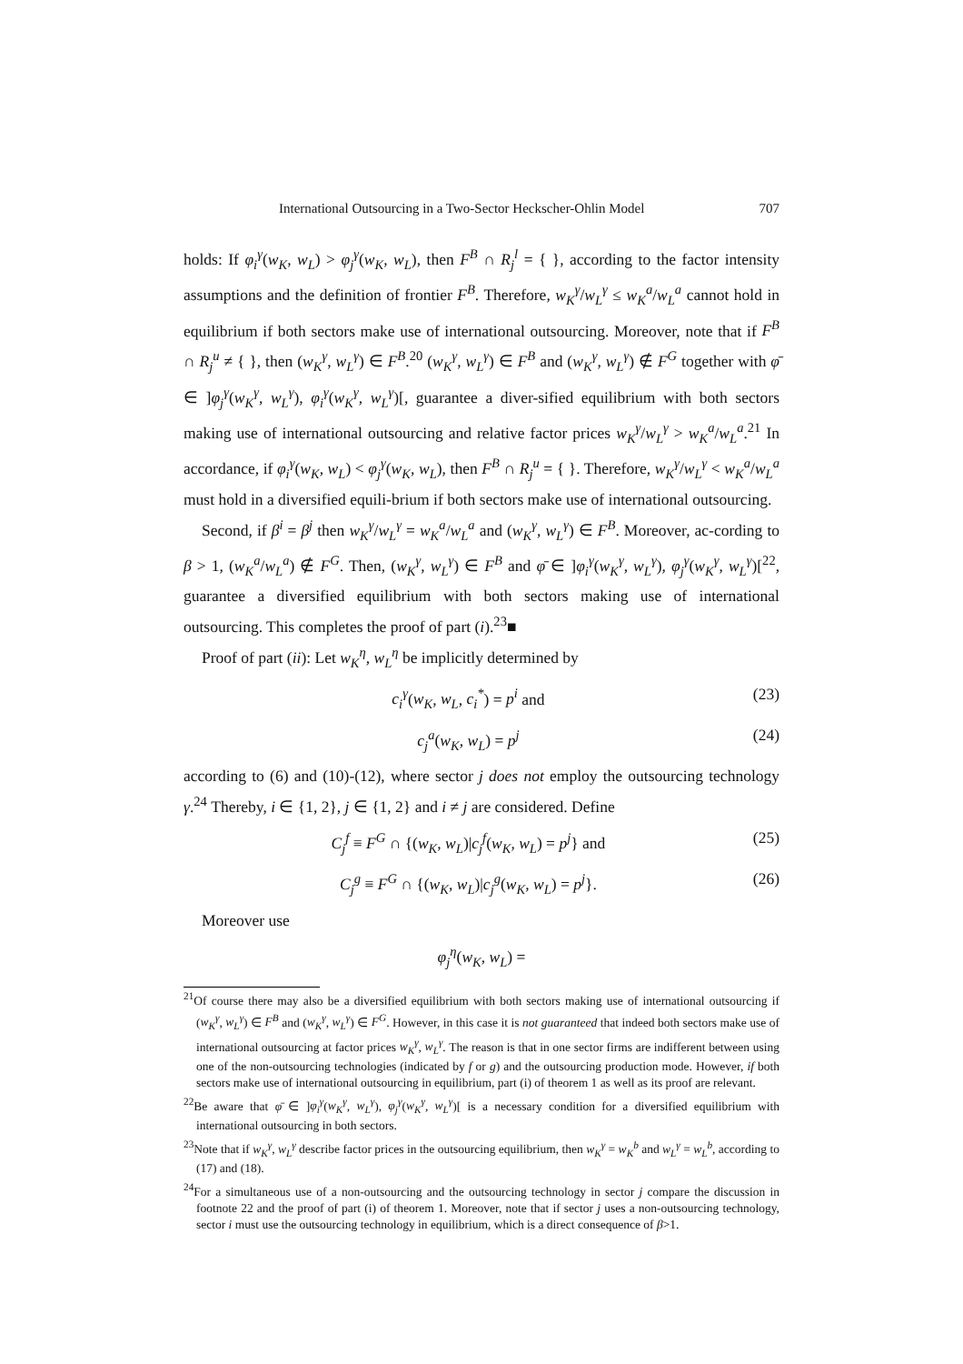International Outsourcing in a Two-Sector Heckscher-Ohlin Model 707
holds: If φ<sub>i</sub><sup>γ</sup>(w<sub>K</sub>, w<sub>L</sub>) > φ<sub>j</sub><sup>γ</sup>(w<sub>K</sub>, w<sub>L</sub>), then F<sup>B</sup> ∩ R<sub>j</sub><sup>l</sup> = { }, according to the factor intensity assumptions and the definition of frontier F<sup>B</sup>. Therefore, w<sub>K</sub><sup>γ</sup>/w<sub>L</sub><sup>γ</sup> ≤ w<sub>K</sub><sup>a</sup>/w<sub>L</sub><sup>a</sup> cannot hold in equilibrium if both sectors make use of international outsourcing. Moreover, note that if F<sup>B</sup> ∩ R<sub>j</sub><sup>u</sup> ≠ { }, then (w<sub>K</sub><sup>γ</sup>, w<sub>L</sub><sup>γ</sup>) ∈ F<sup>B</sup>.<sup>20</sup> (w<sub>K</sub><sup>γ</sup>, w<sub>L</sub><sup>γ</sup>) ∈ F<sup>B</sup> and (w<sub>K</sub><sup>γ</sup>, w<sub>L</sub><sup>γ</sup>) ∉ F<sup>G</sup> together with φ̄ ∈ ]φ<sub>j</sub><sup>γ</sup>(w<sub>K</sub><sup>γ</sup>, w<sub>L</sub><sup>γ</sup>), φ<sub>i</sub><sup>γ</sup>(w<sub>K</sub><sup>γ</sup>, w<sub>L</sub><sup>γ</sup>)[, guarantee a diver-sified equilibrium with both sectors making use of international outsourcing and relative factor prices w<sub>K</sub><sup>γ</sup>/w<sub>L</sub><sup>γ</sup> > w<sub>K</sub><sup>a</sup>/w<sub>L</sub><sup>a</sup>.<sup>21</sup> In accordance, if φ<sub>i</sub><sup>γ</sup>(w<sub>K</sub>, w<sub>L</sub>) < φ<sub>j</sub><sup>γ</sup>(w<sub>K</sub>, w<sub>L</sub>), then F<sup>B</sup> ∩ R<sub>j</sub><sup>u</sup> = { }. Therefore, w<sub>K</sub><sup>γ</sup>/w<sub>L</sub><sup>γ</sup> < w<sub>K</sub><sup>a</sup>/w<sub>L</sub><sup>a</sup> must hold in a diversified equili-brium if both sectors make use of international outsourcing.
Second, if β<sup>i</sup> = β<sup>j</sup> then w<sub>K</sub><sup>γ</sup>/w<sub>L</sub><sup>γ</sup> = w<sub>K</sub><sup>a</sup>/w<sub>L</sub><sup>a</sup> and (w<sub>K</sub><sup>γ</sup>, w<sub>L</sub><sup>γ</sup>) ∈ F<sup>B</sup>. Moreover, ac-cording to β > 1, (w<sub>K</sub><sup>a</sup>/w<sub>L</sub><sup>a</sup>) ∉ F<sup>G</sup>. Then, (w<sub>K</sub><sup>γ</sup>, w<sub>L</sub><sup>γ</sup>) ∈ F<sup>B</sup> and φ̄ ∈ ]φ<sub>i</sub><sup>γ</sup>(w<sub>K</sub><sup>γ</sup>, w<sub>L</sub><sup>γ</sup>), φ<sub>j</sub><sup>γ</sup>(w<sub>K</sub><sup>γ</sup>, w<sub>L</sub><sup>γ</sup>)[<sup>22</sup>, guarantee a diversified equilibrium with both sectors making use of international outsourcing. This completes the proof of part (i).<sup>23</sup>■
Proof of part (ii): Let w<sub>K</sub><sup>η</sup>, w<sub>L</sub><sup>η</sup> be implicitly determined by
c<sub>i</sub><sup>γ</sup>(w<sub>K</sub>, w<sub>L</sub>, c<sub>i</sub><sup>*</sup>) = p<sup>i</sup> and (23)
c<sub>j</sub><sup>a</sup>(w<sub>K</sub>, w<sub>L</sub>) = p<sup>j</sup> (24)
according to (6) and (10)-(12), where sector j does not employ the outsourcing technology γ.<sup>24</sup> Thereby, i ∈ {1, 2}, j ∈ {1, 2} and i ≠ j are considered. Define
C<sub>j</sub><sup>f</sup> ≡ F<sup>G</sup> ∩ {(w<sub>K</sub>, w<sub>L</sub>)|c<sub>j</sub><sup>f</sup>(w<sub>K</sub>, w<sub>L</sub>) = p<sup>j</sup>} and (25)
C<sub>j</sub><sup>g</sup> ≡ F<sup>G</sup> ∩ {(w<sub>K</sub>, w<sub>L</sub>)|c<sub>j</sub><sup>g</sup>(w<sub>K</sub>, w<sub>L</sub>) = p<sup>j</sup>}. (26)
Moreover use
φ<sub>j</sub><sup>η</sup>(w<sub>K</sub>, w<sub>L</sub>) =
<sup>21</sup> Of course there may also be a diversified equilibrium with both sectors making use of international outsourcing if (w<sub>K</sub><sup>γ</sup>, w<sub>L</sub><sup>γ</sup>) ∈ F<sup>B</sup> and (w<sub>K</sub><sup>γ</sup>, w<sub>L</sub><sup>γ</sup>) ∈ F<sup>G</sup>. However, in this case it is not guaranteed that indeed both sectors make use of international outsourcing at factor prices w<sub>K</sub><sup>γ</sup>, w<sub>L</sub><sup>γ</sup>. The reason is that in one sector firms are indifferent between using one of the non-outsourcing technologies (indicated by f or g) and the outsourcing production mode. However, if both sectors make use of international outsourcing in equilibrium, part (i) of theorem 1 as well as its proof are relevant.
<sup>22</sup>Be aware that φ̄ ∈ ]φ<sub>i</sub><sup>γ</sup>(w<sub>K</sub><sup>γ</sup>, w<sub>L</sub><sup>γ</sup>), φ<sub>j</sub><sup>γ</sup>(w<sub>K</sub><sup>γ</sup>, w<sub>L</sub><sup>γ</sup>)[ is a necessary condition for a diversified equilibrium with international outsourcing in both sectors.
<sup>23</sup> Note that if w<sub>K</sub><sup>γ</sup>, w<sub>L</sub><sup>γ</sup> describe factor prices in the outsourcing equilibrium, then w<sub>K</sub><sup>γ</sup> = w<sub>K</sub><sup>b</sup> and w<sub>L</sub><sup>γ</sup> = w<sub>L</sub><sup>b</sup>, according to (17) and (18).
<sup>24</sup> For a simultaneous use of a non-outsourcing and the outsourcing technology in sector j compare the discussion in footnote 22 and the proof of part (i) of theorem 1. Moreover, note that if sector j uses a non-outsourcing technology, sector i must use the outsourcing technology in equilibrium, which is a direct consequence of β>1.